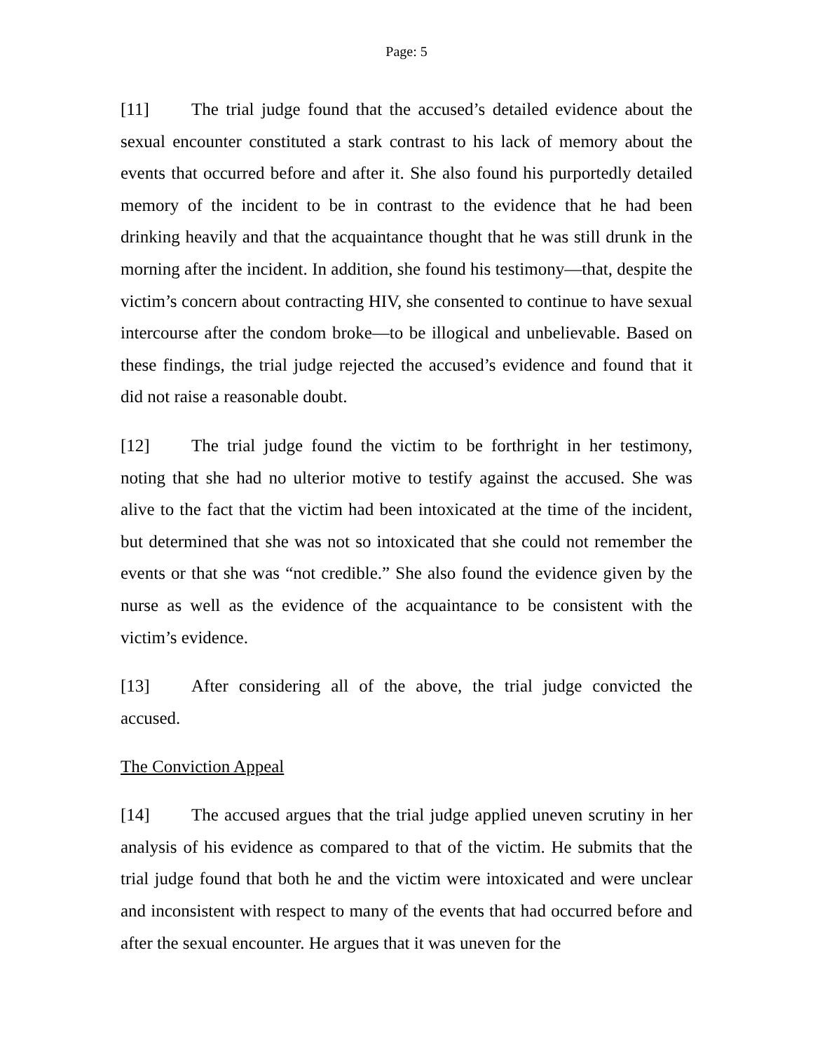Page: 5
[11] The trial judge found that the accused’s detailed evidence about the sexual encounter constituted a stark contrast to his lack of memory about the events that occurred before and after it. She also found his purportedly detailed memory of the incident to be in contrast to the evidence that he had been drinking heavily and that the acquaintance thought that he was still drunk in the morning after the incident. In addition, she found his testimony—that, despite the victim’s concern about contracting HIV, she consented to continue to have sexual intercourse after the condom broke—to be illogical and unbelievable. Based on these findings, the trial judge rejected the accused’s evidence and found that it did not raise a reasonable doubt.
[12] The trial judge found the victim to be forthright in her testimony, noting that she had no ulterior motive to testify against the accused. She was alive to the fact that the victim had been intoxicated at the time of the incident, but determined that she was not so intoxicated that she could not remember the events or that she was “not credible.” She also found the evidence given by the nurse as well as the evidence of the acquaintance to be consistent with the victim’s evidence.
[13] After considering all of the above, the trial judge convicted the accused.
The Conviction Appeal
[14] The accused argues that the trial judge applied uneven scrutiny in her analysis of his evidence as compared to that of the victim. He submits that the trial judge found that both he and the victim were intoxicated and were unclear and inconsistent with respect to many of the events that had occurred before and after the sexual encounter. He argues that it was uneven for the